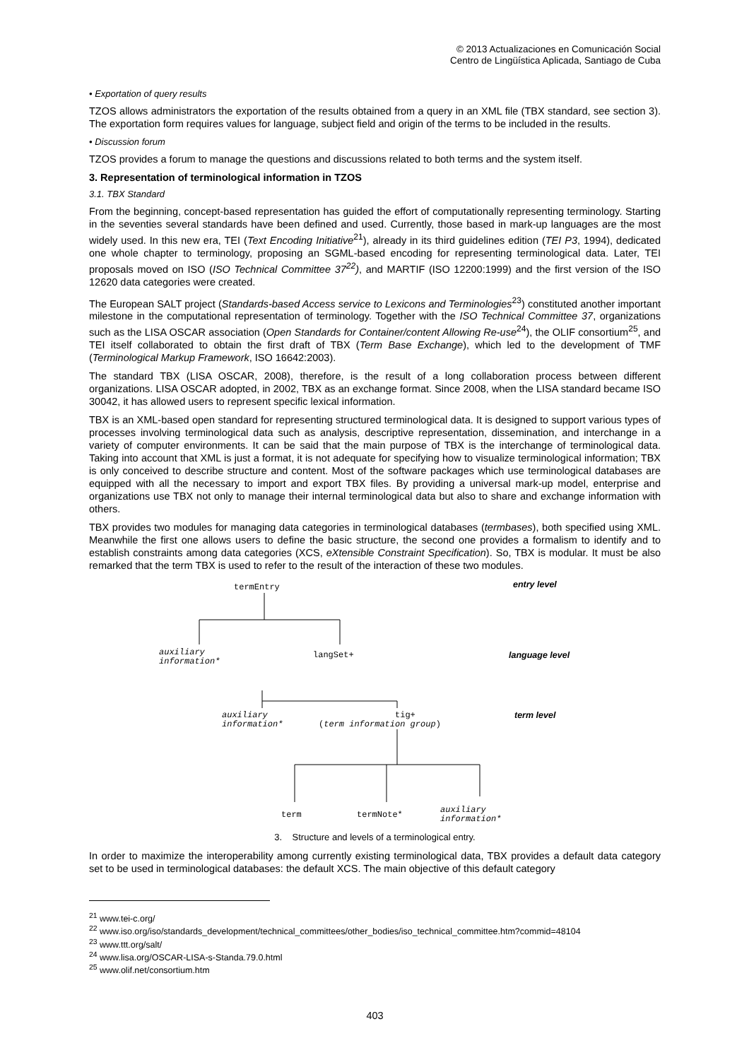© 2013 Actualizaciones en Comunicación Social
Centro de Lingüística Aplicada, Santiago de Cuba
• Exportation of query results
TZOS allows administrators the exportation of the results obtained from a query in an XML file (TBX standard, see section 3). The exportation form requires values for language, subject field and origin of the terms to be included in the results.
• Discussion forum
TZOS provides a forum to manage the questions and discussions related to both terms and the system itself.
3. Representation of terminological information in TZOS
3.1. TBX Standard
From the beginning, concept-based representation has guided the effort of computationally representing terminology. Starting in the seventies several standards have been defined and used. Currently, those based in mark-up languages are the most widely used. In this new era, TEI (Text Encoding Initiative<sup>21</sup>), already in its third guidelines edition (TEI P3, 1994), dedicated one whole chapter to terminology, proposing an SGML-based encoding for representing terminological data. Later, TEI proposals moved on ISO (ISO Technical Committee 37<sup>22</sup>), and MARTIF (ISO 12200:1999) and the first version of the ISO 12620 data categories were created.
The European SALT project (Standards-based Access service to Lexicons and Terminologies<sup>23</sup>) constituted another important milestone in the computational representation of terminology. Together with the ISO Technical Committee 37, organizations such as the LISA OSCAR association (Open Standards for Container/content Allowing Re-use<sup>24</sup>), the OLIF consortium<sup>25</sup>, and TEI itself collaborated to obtain the first draft of TBX (Term Base Exchange), which led to the development of TMF (Terminological Markup Framework, ISO 16642:2003).
The standard TBX (LISA OSCAR, 2008), therefore, is the result of a long collaboration process between different organizations. LISA OSCAR adopted, in 2002, TBX as an exchange format. Since 2008, when the LISA standard became ISO 30042, it has allowed users to represent specific lexical information.
TBX is an XML-based open standard for representing structured terminological data. It is designed to support various types of processes involving terminological data such as analysis, descriptive representation, dissemination, and interchange in a variety of computer environments. It can be said that the main purpose of TBX is the interchange of terminological data. Taking into account that XML is just a format, it is not adequate for specifying how to visualize terminological information; TBX is only conceived to describe structure and content. Most of the software packages which use terminological databases are equipped with all the necessary to import and export TBX files. By providing a universal mark-up model, enterprise and organizations use TBX not only to manage their internal terminological data but also to share and exchange information with others.
TBX provides two modules for managing data categories in terminological databases (termbases), both specified using XML. Meanwhile the first one allows users to define the basic structure, the second one provides a formalism to identify and to establish constraints among data categories (XCS, eXtensible Constraint Specification). So, TBX is modular. It must be also remarked that the term TBX is used to refer to the result of the interaction of these two modules.
termEntry entry level
auxiliary
information*
langSet+ language level
auxiliary
information*
tig+
(term information group)
term level
term termNote* auxiliary
information*
3. Structure and levels of a terminological entry.
In order to maximize the interoperability among currently existing terminological data, TBX provides a default data category set to be used in terminological databases: the default XCS. The main objective of this default category
<sup>21</sup> www.tei-c.org/
<sup>22</sup> www.iso.org/iso/standards_development/technical_committees/other_bodies/iso_technical_committee.htm?commid=48104
<sup>23</sup> www.ttt.org/salt/
<sup>24</sup> www.lisa.org/OSCAR-LISA-s-Standa.79.0.html
<sup>25</sup> www.olif.net/consortium.htm
403